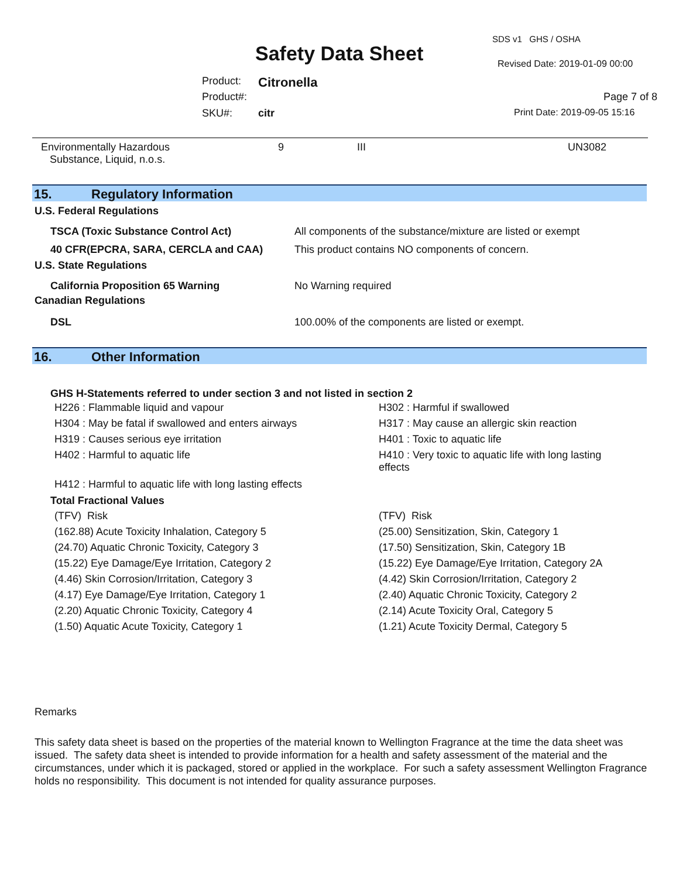SDS v1 GHS / OSHA
Safety Data Sheet Revised Date: 2019-01-09 00:00
Product: Citronella
Product#: Page 7 of 8
SKU#: citr Print Date: 2019-09-05 15:16
| Environmentally Hazardous Substance, Liquid, n.o.s. | 9 | III | UN3082 |
15. Regulatory Information
U.S. Federal Regulations
| TSCA (Toxic Substance Control Act) | All components of the substance/mixture are listed or exempt |
| 40 CFR(EPCRA, SARA, CERCLA and CAA) | This product contains NO components of concern. |
U.S. State Regulations
| California Proposition 65 Warning | No Warning required |
Canadian Regulations
| DSL | 100.00% of the components are listed or exempt. |
16. Other Information
GHS H-Statements referred to under section 3 and not listed in section 2
| H226 : Flammable liquid and vapour | H302 : Harmful if swallowed |
| H304 : May be fatal if swallowed and enters airways | H317 : May cause an allergic skin reaction |
| H319 : Causes serious eye irritation | H401 : Toxic to aquatic life |
| H402 : Harmful to aquatic life | H410 : Very toxic to aquatic life with long lasting effects |
| H412 : Harmful to aquatic life with long lasting effects | |
Total Fractional Values
| (TFV) Risk | (TFV) Risk |
| (162.88) Acute Toxicity Inhalation, Category 5 | (25.00) Sensitization, Skin, Category 1 |
| (24.70) Aquatic Chronic Toxicity, Category 3 | (17.50) Sensitization, Skin, Category 1B |
| (15.22) Eye Damage/Eye Irritation, Category 2 | (15.22) Eye Damage/Eye Irritation, Category 2A |
| (4.46) Skin Corrosion/Irritation, Category 3 | (4.42) Skin Corrosion/Irritation, Category 2 |
| (4.17) Eye Damage/Eye Irritation, Category 1 | (2.40) Aquatic Chronic Toxicity, Category 2 |
| (2.20) Aquatic Chronic Toxicity, Category 4 | (2.14) Acute Toxicity Oral, Category 5 |
| (1.50) Aquatic Acute Toxicity, Category 1 | (1.21) Acute Toxicity Dermal, Category 5 |
Remarks
This safety data sheet is based on the properties of the material known to Wellington Fragrance at the time the data sheet was issued. The safety data sheet is intended to provide information for a health and safety assessment of the material and the circumstances, under which it is packaged, stored or applied in the workplace. For such a safety assessment Wellington Fragrance holds no responsibility. This document is not intended for quality assurance purposes.